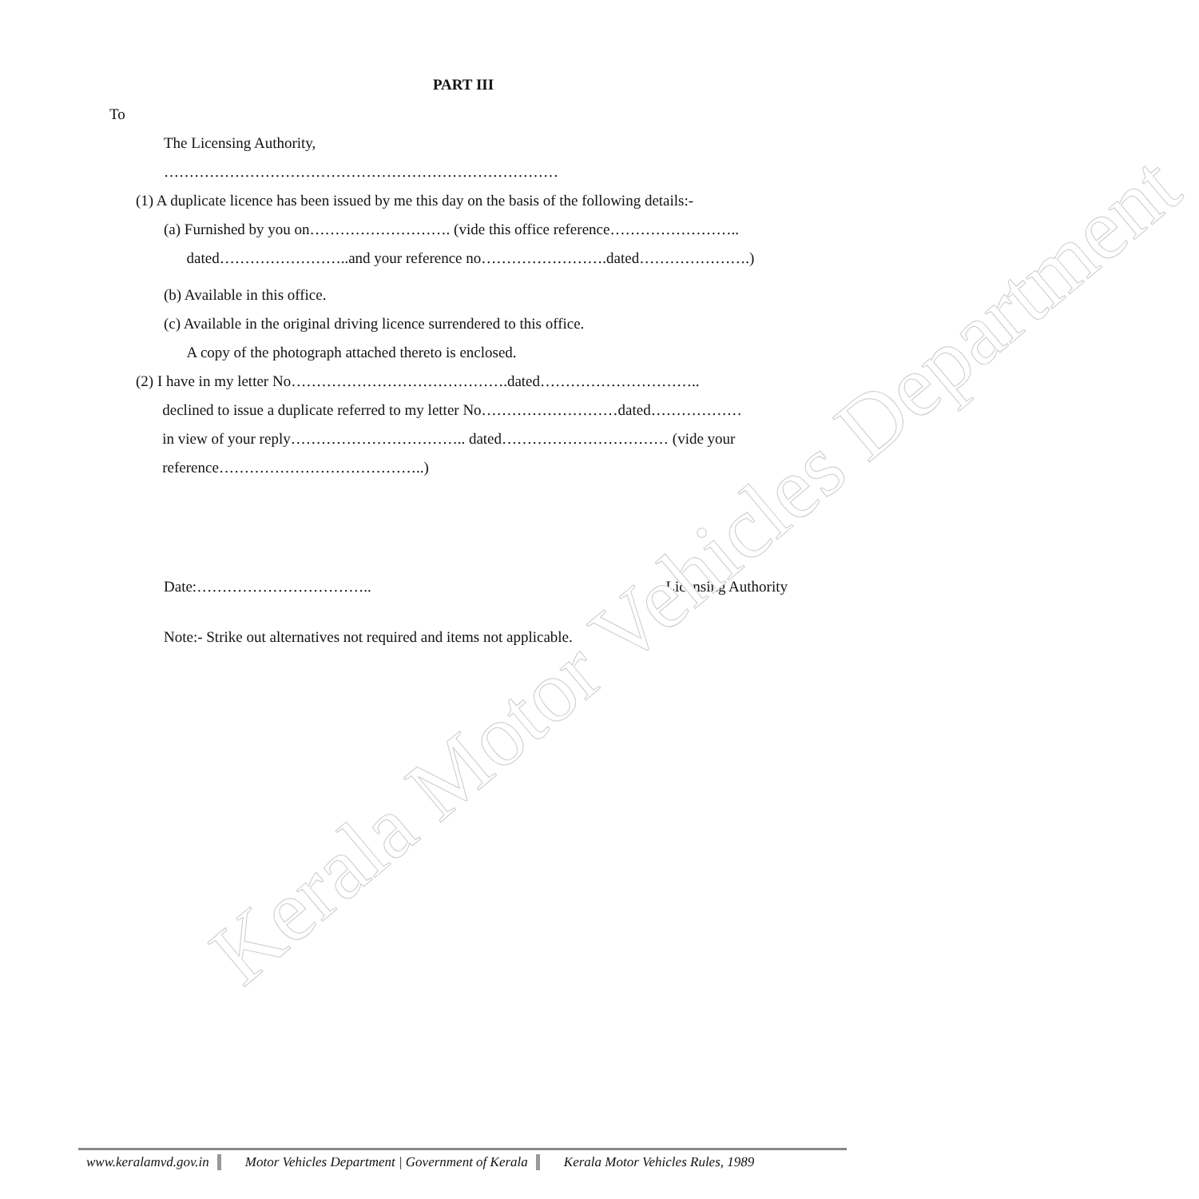Kerala Motor Vehicles Department
PART III
To
The Licensing Authority,
……………………………………………………………………
(1) A duplicate licence has been issued by me this day on the basis of the following details:-
(a) Furnished by you on………………………. (vide this office reference……………………..
dated……………………..and your reference no…………………….dated………………….)
(b) Available in this office.
(c) Available in the original driving licence surrendered to this office.
A copy of the photograph attached thereto is enclosed.
(2) I have in my letter No…………………………………….dated…………………………..
declined to issue a duplicate referred to my letter No………………………dated………………
in view of your reply…………………………….. dated…………………………… (vide your
reference…………………………………..)
Date:…………………………….. Licensing Authority
Note:- Strike out alternatives not required and items not applicable.
www.keralamvd.gov.in Motor Vehicles Department | Government of Kerala
Kerala Motor Vehicles Rules, 1989